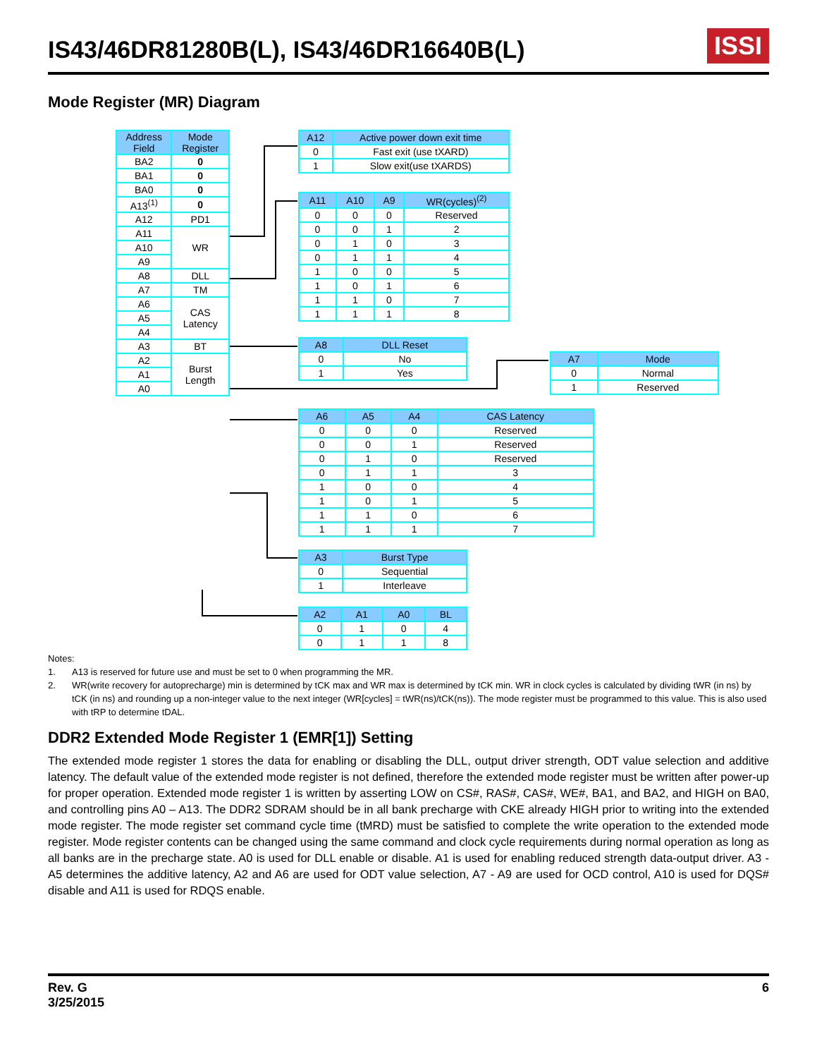IS43/46DR81280B(L), IS43/46DR16640B(L)
ISSI
Mode Register (MR) Diagram
| Address Field | Mode Register |
| --- | --- |
| BA2 | 0 |
| BA1 | 0 |
| BA0 | 0 |
| A13<sup>(1)</sup> | 0 |
| A12 | PD1 |
| A11 | WR |
| A10 | |
| A9 | |
| A8 | DLL |
| A7 | TM |
| A6 | CAS Latency |
| A5 | |
| A4 | |
| A3 | BT |
| A2 | Burst Length |
| A1 | |
| A0 | |
| A12 | Active power down exit time |
| --- | --- |
| 0 | Fast exit (use tXARD) |
| 1 | Slow exit(use tXARDS) |
| A11 | A10 | A9 | WR(cycles)<sup>(2)</sup> |
| --- | --- | --- | --- |
| 0 | 0 | 0 | Reserved |
| 0 | 0 | 1 | 2 |
| 0 | 1 | 0 | 3 |
| 0 | 1 | 1 | 4 |
| 1 | 0 | 0 | 5 |
| 1 | 0 | 1 | 6 |
| 1 | 1 | 0 | 7 |
| 1 | 1 | 1 | 8 |
| A8 | DLL Reset |
| --- | --- |
| 0 | No |
| 1 | Yes |
| A7 | Mode |
| --- | --- |
| 0 | Normal |
| 1 | Reserved |
| A6 | A5 | A4 | CAS Latency |
| --- | --- | --- | --- |
| 0 | 0 | 0 | Reserved |
| 0 | 0 | 1 | Reserved |
| 0 | 1 | 0 | Reserved |
| 0 | 1 | 1 | 3 |
| 1 | 0 | 0 | 4 |
| 1 | 0 | 1 | 5 |
| 1 | 1 | 0 | 6 |
| 1 | 1 | 1 | 7 |
| A3 | Burst Type |
| --- | --- |
| 0 | Sequential |
| 1 | Interleave |
| A2 | A1 | A0 | BL |
| --- | --- | --- | --- |
| 0 | 1 | 0 | 4 |
| 0 | 1 | 1 | 8 |
Notes:
1. A13 is reserved for future use and must be set to 0 when programming the MR.
2. WR(write recovery for autoprecharge) min is determined by tCK max and WR max is determined by tCK min. WR in clock cycles is calculated by dividing tWR (in ns) by tCK (in ns) and rounding up a non-integer value to the next integer (WR[cycles] = tWR(ns)/tCK(ns)). The mode register must be programmed to this value. This is also used with tRP to determine tDAL.
DDR2 Extended Mode Register 1 (EMR[1]) Setting
The extended mode register 1 stores the data for enabling or disabling the DLL, output driver strength, ODT value selection and additive latency. The default value of the extended mode register is not defined, therefore the extended mode register must be written after power-up for proper operation. Extended mode register 1 is written by asserting LOW on CS#, RAS#, CAS#, WE#, BA1, and BA2, and HIGH on BA0, and controlling pins A0 – A13. The DDR2 SDRAM should be in all bank precharge with CKE already HIGH prior to writing into the extended mode register. The mode register set command cycle time (tMRD) must be satisfied to complete the write operation to the extended mode register. Mode register contents can be changed using the same command and clock cycle requirements during normal operation as long as all banks are in the precharge state. A0 is used for DLL enable or disable. A1 is used for enabling reduced strength data-output driver. A3 - A5 determines the additive latency, A2 and A6 are used for ODT value selection, A7 - A9 are used for OCD control, A10 is used for DQS# disable and A11 is used for RDQS enable.
Rev. G
3/25/2015
6